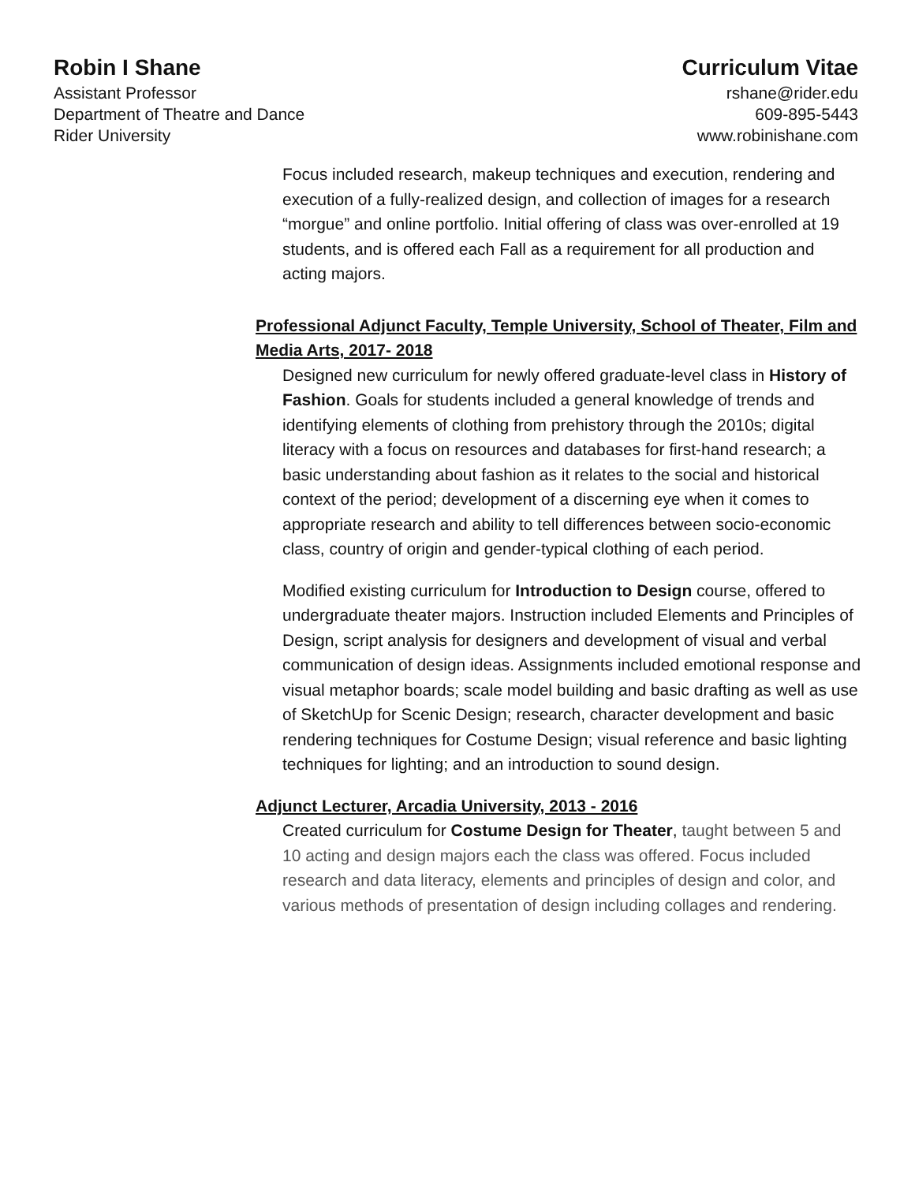Robin I Shane
Assistant Professor
Department of Theatre and Dance
Rider University
Curriculum Vitae
rshane@rider.edu
609-895-5443
www.robinishane.com
Focus included research, makeup techniques and execution, rendering and execution of a fully-realized design, and collection of images for a research “morgue” and online portfolio. Initial offering of class was over-enrolled at 19 students, and is offered each Fall as a requirement for all production and acting majors.
Professional Adjunct Faculty, Temple University, School of Theater, Film and Media Arts, 2017- 2018
Designed new curriculum for newly offered graduate-level class in History of Fashion. Goals for students included a general knowledge of trends and identifying elements of clothing from prehistory through the 2010s; digital literacy with a focus on resources and databases for first-hand research; a basic understanding about fashion as it relates to the social and historical context of the period; development of a discerning eye when it comes to appropriate research and ability to tell differences between socio-economic class, country of origin and gender-typical clothing of each period.
Modified existing curriculum for Introduction to Design course, offered to undergraduate theater majors. Instruction included Elements and Principles of Design, script analysis for designers and development of visual and verbal communication of design ideas. Assignments included emotional response and visual metaphor boards; scale model building and basic drafting as well as use of SketchUp for Scenic Design; research, character development and basic rendering techniques for Costume Design; visual reference and basic lighting techniques for lighting; and an introduction to sound design.
Adjunct Lecturer, Arcadia University, 2013 - 2016
Created curriculum for Costume Design for Theater, taught between 5 and 10 acting and design majors each the class was offered. Focus included research and data literacy, elements and principles of design and color, and various methods of presentation of design including collages and rendering.